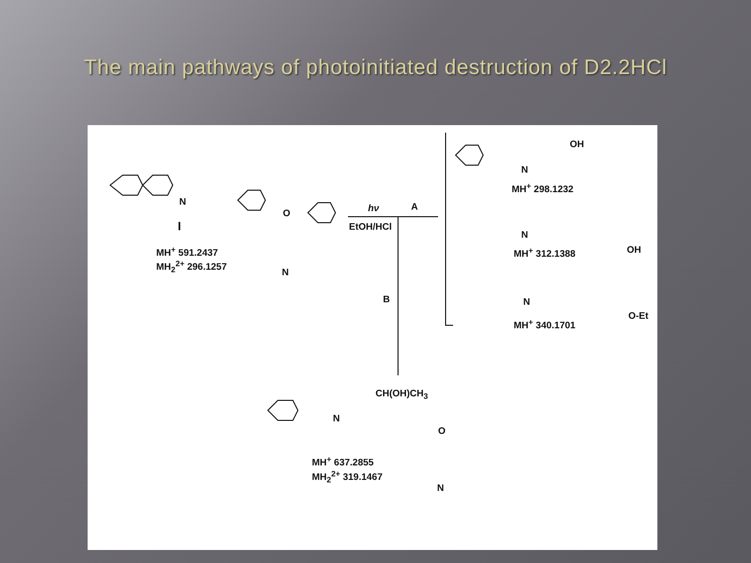The main pathways of photoinitiated destruction of D2.2HCl
N
I
MH<sup>+</sup> 591.2437
MH<sub>2</sub><sup>2+</sup> 296.1257
O
N
hν A
EtOH/HCl
B
OH
N
MH<sup>+</sup> 298.1232
N
OH
MH<sup>+</sup> 312.1388
N
O-Et
MH<sup>+</sup> 340.1701
CH(OH)CH<sub>3</sub>
N
O
MH<sup>+</sup> 637.2855
MH<sub>2</sub><sup>2+</sup> 319.1467
N